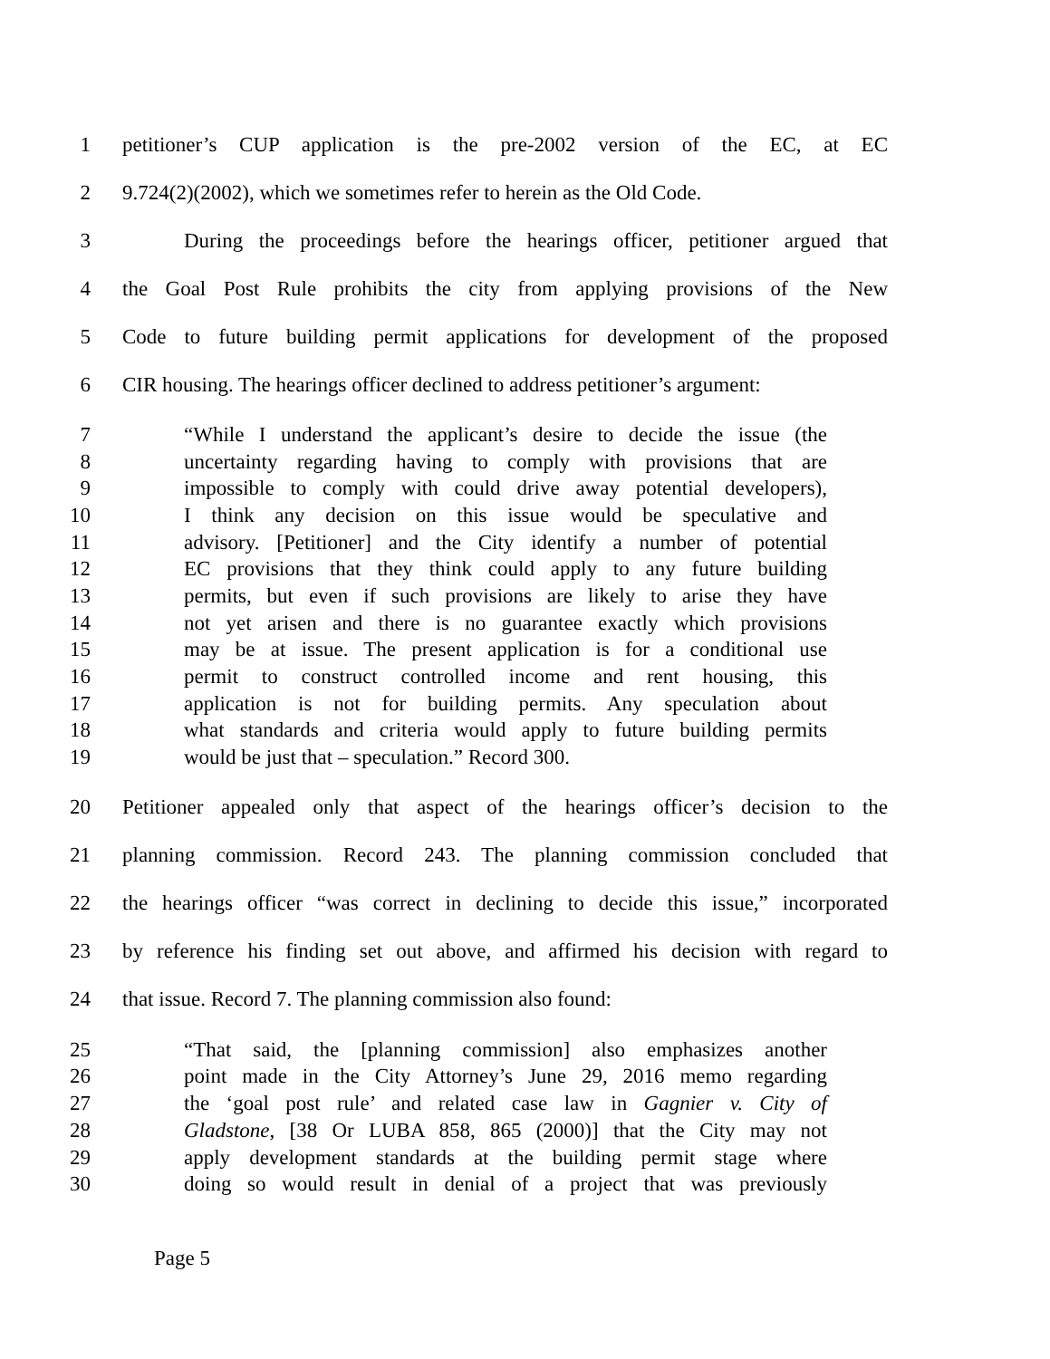1 petitioner’s CUP application is the pre-2002 version of the EC, at EC
2 9.724(2)(2002), which we sometimes refer to herein as the Old Code.
3 During the proceedings before the hearings officer, petitioner argued that
4 the Goal Post Rule prohibits the city from applying provisions of the New
5 Code to future building permit applications for development of the proposed
6 CIR housing. The hearings officer declined to address petitioner’s argument:
7 “While I understand the applicant’s desire to decide the issue (the
8 uncertainty regarding having to comply with provisions that are
9 impossible to comply with could drive away potential developers),
10 I think any decision on this issue would be speculative and
11 advisory. [Petitioner] and the City identify a number of potential
12 EC provisions that they think could apply to any future building
13 permits, but even if such provisions are likely to arise they have
14 not yet arisen and there is no guarantee exactly which provisions
15 may be at issue. The present application is for a conditional use
16 permit to construct controlled income and rent housing, this
17 application is not for building permits. Any speculation about
18 what standards and criteria would apply to future building permits
19 would be just that – speculation.” Record 300.
20 Petitioner appealed only that aspect of the hearings officer’s decision to the
21 planning commission. Record 243. The planning commission concluded that
22 the hearings officer “was correct in declining to decide this issue,” incorporated
23 by reference his finding set out above, and affirmed his decision with regard to
24 that issue. Record 7. The planning commission also found:
25 “That said, the [planning commission] also emphasizes another
26 point made in the City Attorney’s June 29, 2016 memo regarding
27 the ‘goal post rule’ and related case law in Gagnier v. City of
28 Gladstone, [38 Or LUBA 858, 865 (2000)] that the City may not
29 apply development standards at the building permit stage where
30 doing so would result in denial of a project that was previously
Page 5